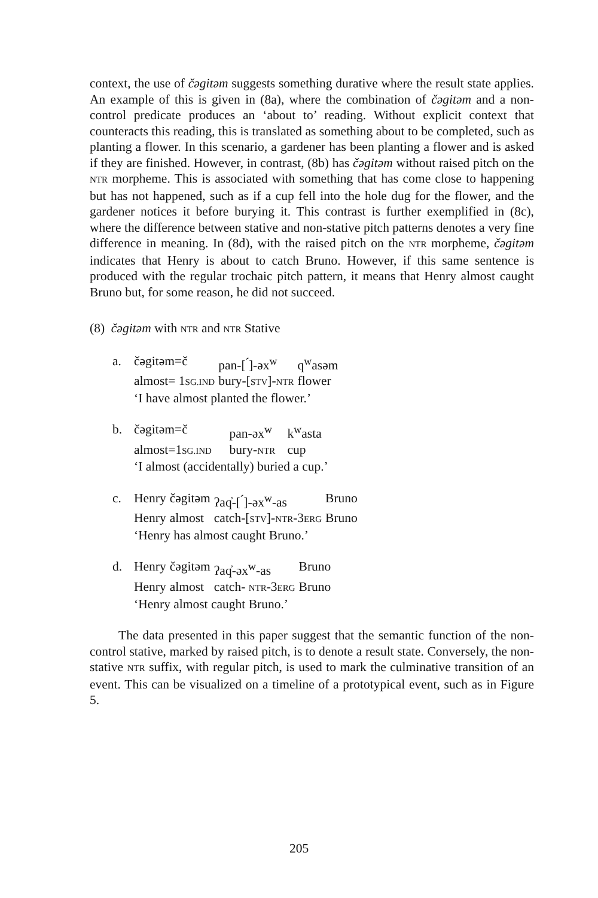context, the use of čəgitəm suggests something durative where the result state applies. An example of this is given in (8a), where the combination of čəgitəm and a non-control predicate produces an ‘about to’ reading. Without explicit context that counteracts this reading, this is translated as something about to be completed, such as planting a flower. In this scenario, a gardener has been planting a flower and is asked if they are finished. However, in contrast, (8b) has čəgitəm without raised pitch on the NTR morpheme. This is associated with something that has come close to happening but has not happened, such as if a cup fell into the hole dug for the flower, and the gardener notices it before burying it. This contrast is further exemplified in (8c), where the difference between stative and non-stative pitch patterns denotes a very fine difference in meaning. In (8d), with the raised pitch on the NTR morpheme, čəgitəm indicates that Henry is about to catch Bruno. However, if this same sentence is produced with the regular trochaic pitch pattern, it means that Henry almost caught Bruno but, for some reason, he did not succeed.
(8) čəgitəm with NTR and NTR Stative
| a. | čəgitəm=č | pan-[ ́]-əx<sup>w</sup> | q<sup>w</sup>asəm |
| | almost= 1 SG.IND | bury-[ STV ]- NTR | flower |
| | ‘I have almost planted the flower.’ | | |
| b. | čəgitəm=č | pan-əx<sup>w</sup> | k<sup>w</sup>asta |
| | almost=1 SG.IND | bury- NTR | cup |
| | ‘I almost (accidentally) buried a cup.’ | | |
| c. | Henry | čəgitəm | ʔaq̓-[ ́]-əx<sup>w</sup>-as | Bruno |
| | Henry | almost | catch-[ STV ]- NTR -3 ERG | Bruno |
| | ‘Henry has almost caught Bruno.’ | | | |
| d. | Henry | čəgitəm | ʔaq̓-əx<sup>w</sup>-as | Bruno |
| | Henry | almost | catch- NTR -3 ERG | Bruno |
| | ‘Henry almost caught Bruno.’ | | | |
The data presented in this paper suggest that the semantic function of the non-control stative, marked by raised pitch, is to denote a result state. Conversely, the non-stative NTR suffix, with regular pitch, is used to mark the culminative transition of an event. This can be visualized on a timeline of a prototypical event, such as in Figure 5.
205